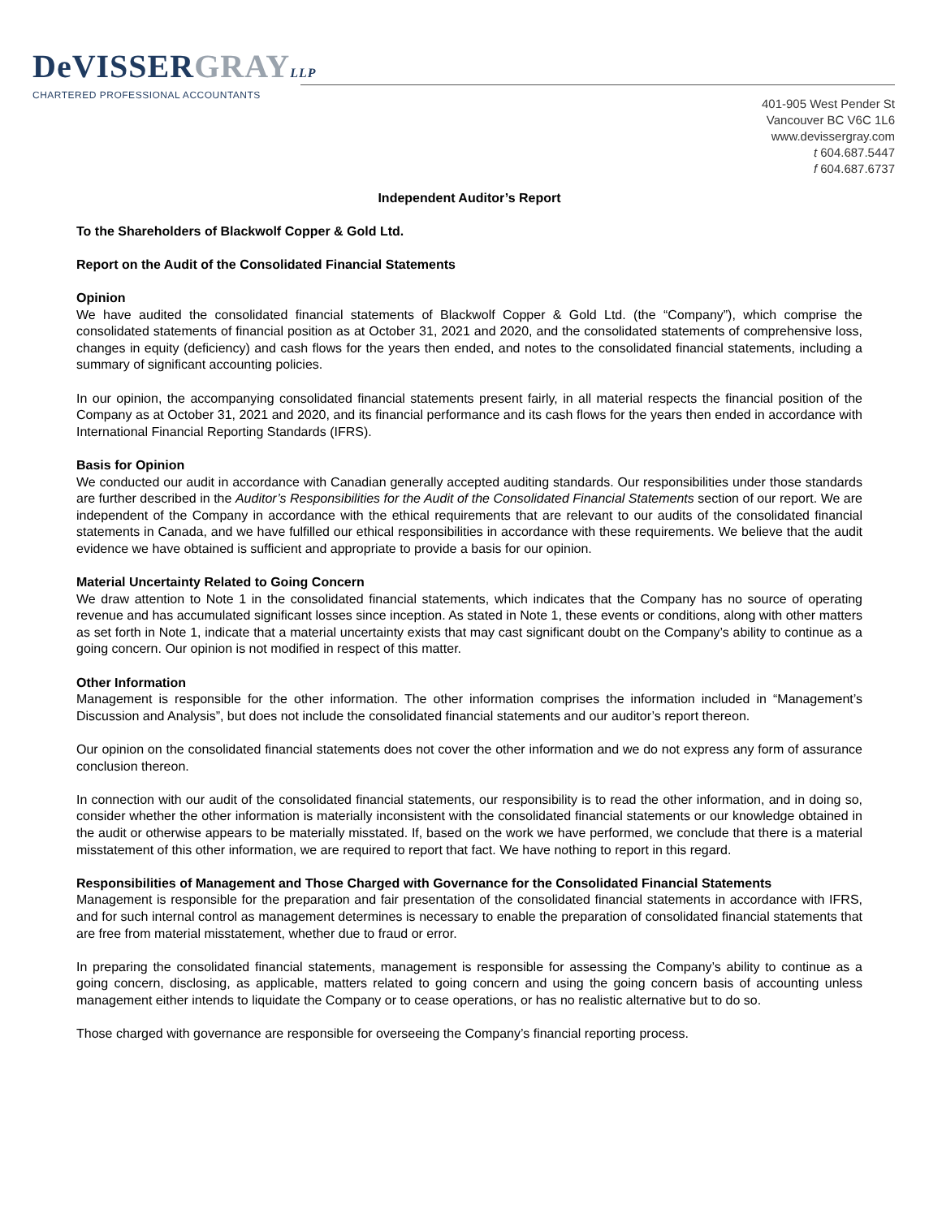DeVISSERGRAY LLP
CHARTERED PROFESSIONAL ACCOUNTANTS
401-905 West Pender St
Vancouver BC V6C 1L6
www.devissergray.com
t 604.687.5447
f 604.687.6737
Independent Auditor’s Report
To the Shareholders of Blackwolf Copper & Gold Ltd.
Report on the Audit of the Consolidated Financial Statements
Opinion
We have audited the consolidated financial statements of Blackwolf Copper & Gold Ltd. (the “Company”), which comprise the consolidated statements of financial position as at October 31, 2021 and 2020, and the consolidated statements of comprehensive loss, changes in equity (deficiency) and cash flows for the years then ended, and notes to the consolidated financial statements, including a summary of significant accounting policies.
In our opinion, the accompanying consolidated financial statements present fairly, in all material respects the financial position of the Company as at October 31, 2021 and 2020, and its financial performance and its cash flows for the years then ended in accordance with International Financial Reporting Standards (IFRS).
Basis for Opinion
We conducted our audit in accordance with Canadian generally accepted auditing standards. Our responsibilities under those standards are further described in the Auditor’s Responsibilities for the Audit of the Consolidated Financial Statements section of our report. We are independent of the Company in accordance with the ethical requirements that are relevant to our audits of the consolidated financial statements in Canada, and we have fulfilled our ethical responsibilities in accordance with these requirements. We believe that the audit evidence we have obtained is sufficient and appropriate to provide a basis for our opinion.
Material Uncertainty Related to Going Concern
We draw attention to Note 1 in the consolidated financial statements, which indicates that the Company has no source of operating revenue and has accumulated significant losses since inception. As stated in Note 1, these events or conditions, along with other matters as set forth in Note 1, indicate that a material uncertainty exists that may cast significant doubt on the Company’s ability to continue as a going concern. Our opinion is not modified in respect of this matter.
Other Information
Management is responsible for the other information. The other information comprises the information included in “Management’s Discussion and Analysis”, but does not include the consolidated financial statements and our auditor’s report thereon.
Our opinion on the consolidated financial statements does not cover the other information and we do not express any form of assurance conclusion thereon.
In connection with our audit of the consolidated financial statements, our responsibility is to read the other information, and in doing so, consider whether the other information is materially inconsistent with the consolidated financial statements or our knowledge obtained in the audit or otherwise appears to be materially misstated. If, based on the work we have performed, we conclude that there is a material misstatement of this other information, we are required to report that fact. We have nothing to report in this regard.
Responsibilities of Management and Those Charged with Governance for the Consolidated Financial Statements
Management is responsible for the preparation and fair presentation of the consolidated financial statements in accordance with IFRS, and for such internal control as management determines is necessary to enable the preparation of consolidated financial statements that are free from material misstatement, whether due to fraud or error.
In preparing the consolidated financial statements, management is responsible for assessing the Company’s ability to continue as a going concern, disclosing, as applicable, matters related to going concern and using the going concern basis of accounting unless management either intends to liquidate the Company or to cease operations, or has no realistic alternative but to do so.
Those charged with governance are responsible for overseeing the Company’s financial reporting process.